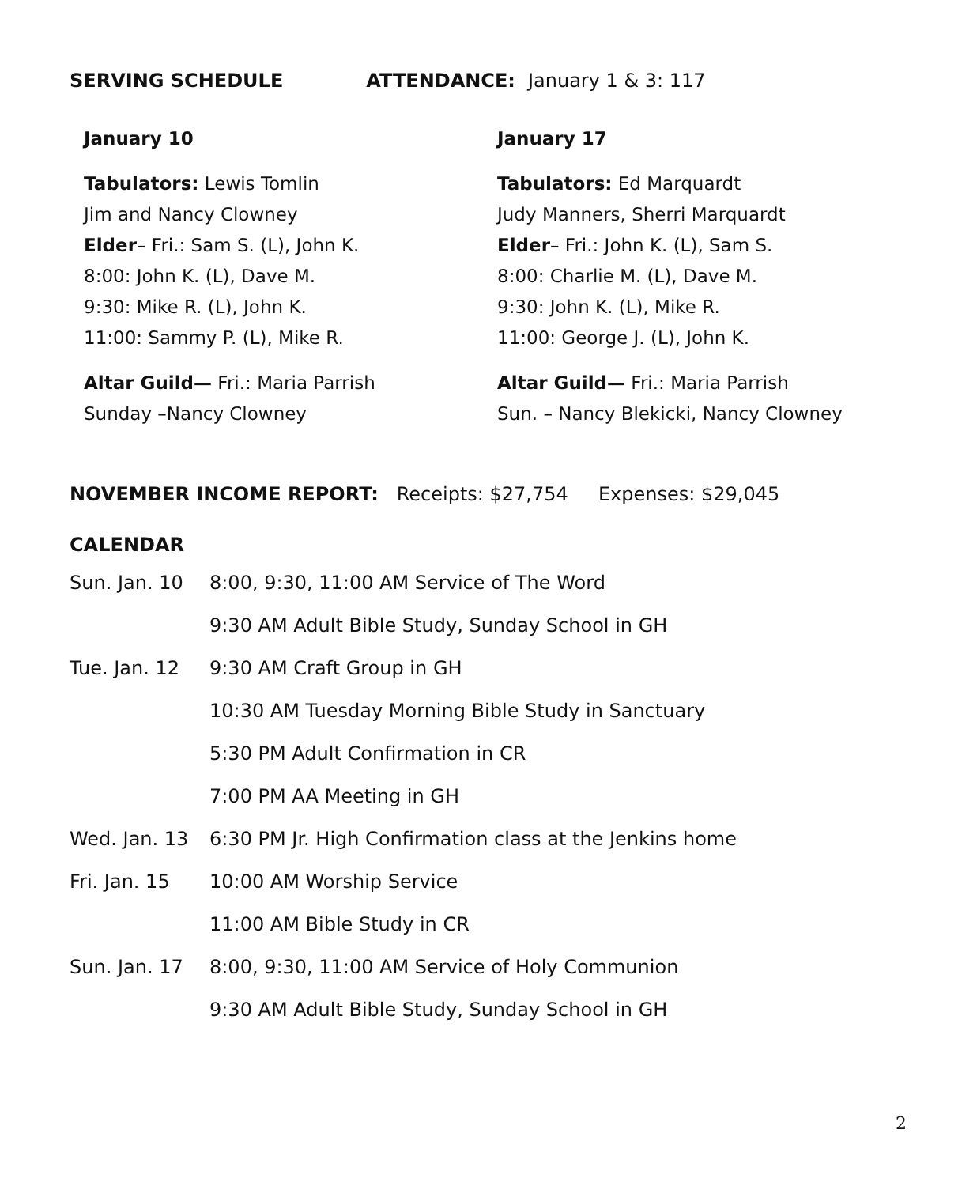SERVING SCHEDULE ATTENDANCE: January 1 & 3: 117
January 10
Tabulators: Lewis Tomlin
Jim and Nancy Clowney
Elder– Fri.: Sam S. (L), John K.
8:00: John K. (L), Dave M.
9:30: Mike R. (L), John K.
11:00: Sammy P. (L), Mike R.
Altar Guild— Fri.: Maria Parrish
Sunday –Nancy Clowney
January 17
Tabulators: Ed Marquardt
Judy Manners, Sherri Marquardt
Elder– Fri.: John K. (L), Sam S.
8:00: Charlie M. (L), Dave M.
9:30: John K. (L), Mike R.
11:00: George J. (L), John K.
Altar Guild— Fri.: Maria Parrish
Sun. – Nancy Blekicki, Nancy Clowney
NOVEMBER INCOME REPORT: Receipts: $27,754 Expenses: $29,045
CALENDAR
| Sun. Jan. 10 | 8:00, 9:30, 11:00 AM Service of The Word |
| | 9:30 AM Adult Bible Study, Sunday School in GH |
| Tue. Jan. 12 | 9:30 AM Craft Group in GH |
| | 10:30 AM Tuesday Morning Bible Study in Sanctuary |
| | 5:30 PM Adult Confirmation in CR |
| | 7:00 PM AA Meeting in GH |
| Wed. Jan. 13 | 6:30 PM Jr. High Confirmation class at the Jenkins home |
| Fri. Jan. 15 | 10:00 AM Worship Service |
| | 11:00 AM Bible Study in CR |
| Sun. Jan. 17 | 8:00, 9:30, 11:00 AM Service of Holy Communion |
| | 9:30 AM Adult Bible Study, Sunday School in GH |
2